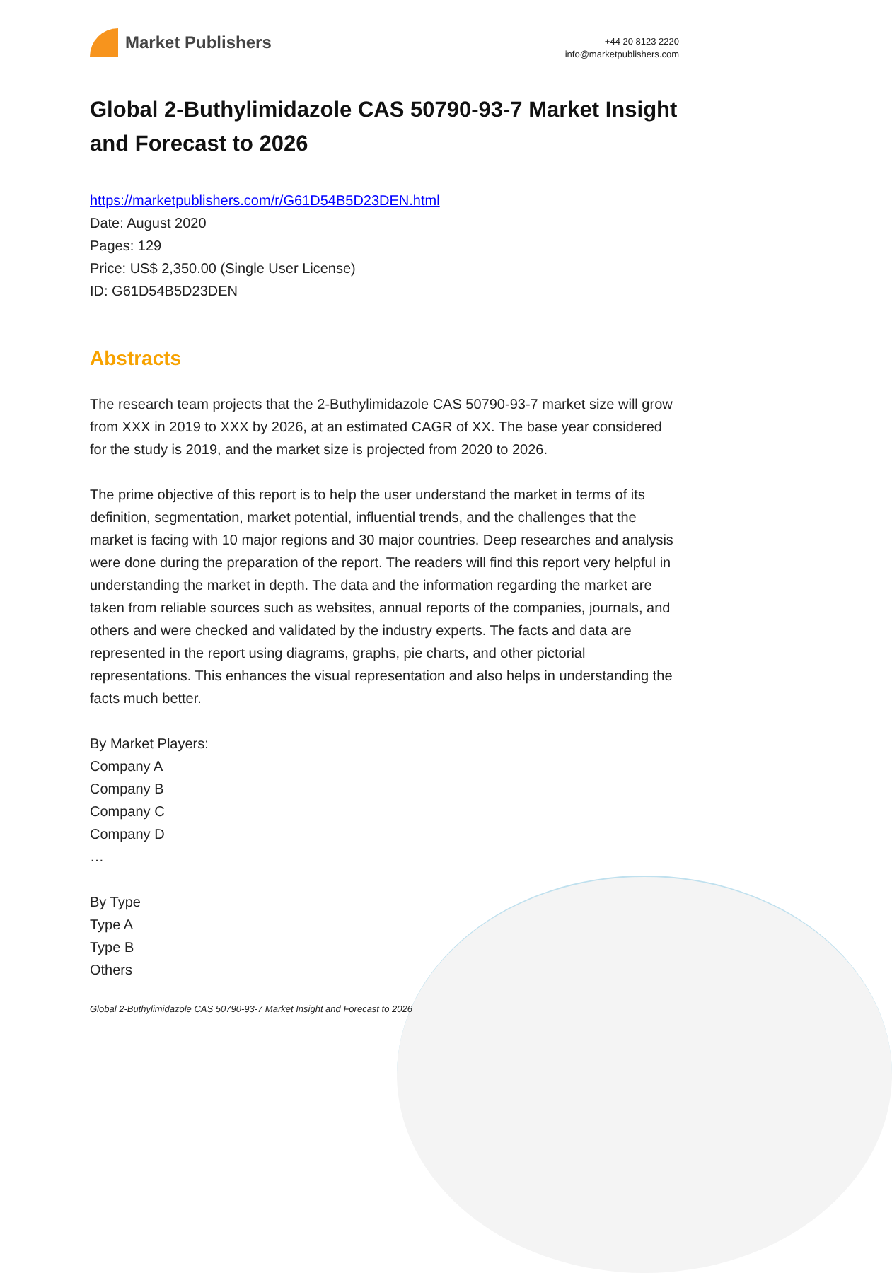Market Publishers
+44 20 8123 2220
info@marketpublishers.com
Global 2-Buthylimidazole CAS 50790-93-7 Market Insight and Forecast to 2026
https://marketpublishers.com/r/G61D54B5D23DEN.html
Date: August 2020
Pages: 129
Price: US$ 2,350.00 (Single User License)
ID: G61D54B5D23DEN
Abstracts
The research team projects that the 2-Buthylimidazole CAS 50790-93-7 market size will grow from XXX in 2019 to XXX by 2026, at an estimated CAGR of XX. The base year considered for the study is 2019, and the market size is projected from 2020 to 2026.
The prime objective of this report is to help the user understand the market in terms of its definition, segmentation, market potential, influential trends, and the challenges that the market is facing with 10 major regions and 30 major countries. Deep researches and analysis were done during the preparation of the report. The readers will find this report very helpful in understanding the market in depth. The data and the information regarding the market are taken from reliable sources such as websites, annual reports of the companies, journals, and others and were checked and validated by the industry experts. The facts and data are represented in the report using diagrams, graphs, pie charts, and other pictorial representations. This enhances the visual representation and also helps in understanding the facts much better.
By Market Players:
Company A
Company B
Company C
Company D
…
By Type
Type A
Type B
Others
Global 2-Buthylimidazole CAS 50790-93-7 Market Insight and Forecast to 2026